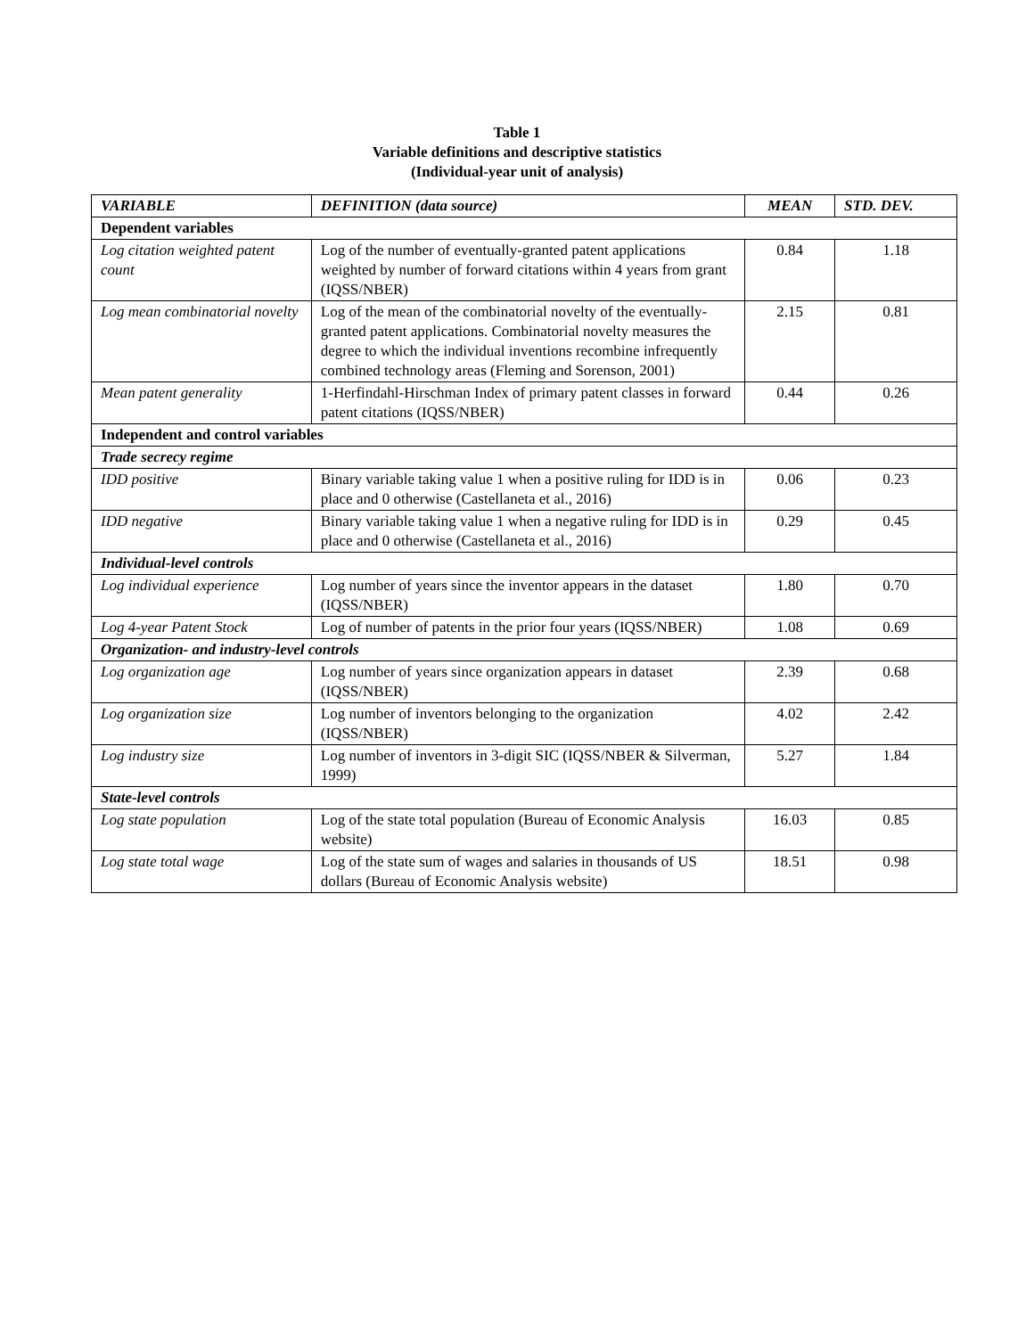Table 1
Variable definitions and descriptive statistics
(Individual-year unit of analysis)
| VARIABLE | DEFINITION (data source) | MEAN | STD. DEV. |
| --- | --- | --- | --- |
| Dependent variables | | | |
| Log citation weighted patent count | Log of the number of eventually-granted patent applications weighted by number of forward citations within 4 years from grant (IQSS/NBER) | 0.84 | 1.18 |
| Log mean combinatorial novelty | Log of the mean of the combinatorial novelty of the eventually-granted patent applications. Combinatorial novelty measures the degree to which the individual inventions recombine infrequently combined technology areas (Fleming and Sorenson, 2001) | 2.15 | 0.81 |
| Mean patent generality | 1-Herfindahl-Hirschman Index of primary patent classes in forward patent citations (IQSS/NBER) | 0.44 | 0.26 |
| Independent and control variables | | | |
| Trade secrecy regime | | | |
| IDD positive | Binary variable taking value 1 when a positive ruling for IDD is in place and 0 otherwise (Castellaneta et al., 2016) | 0.06 | 0.23 |
| IDD negative | Binary variable taking value 1 when a negative ruling for IDD is in place and 0 otherwise (Castellaneta et al., 2016) | 0.29 | 0.45 |
| Individual-level controls | | | |
| Log individual experience | Log number of years since the inventor appears in the dataset (IQSS/NBER) | 1.80 | 0.70 |
| Log 4-year Patent Stock | Log of number of patents in the prior four years (IQSS/NBER) | 1.08 | 0.69 |
| Organization- and industry-level controls | | | |
| Log organization age | Log number of years since organization appears in dataset (IQSS/NBER) | 2.39 | 0.68 |
| Log organization size | Log number of inventors belonging to the organization (IQSS/NBER) | 4.02 | 2.42 |
| Log industry size | Log number of inventors in 3-digit SIC (IQSS/NBER & Silverman, 1999) | 5.27 | 1.84 |
| State-level controls | | | |
| Log state population | Log of the state total population (Bureau of Economic Analysis website) | 16.03 | 0.85 |
| Log state total wage | Log of the state sum of wages and salaries in thousands of US dollars (Bureau of Economic Analysis website) | 18.51 | 0.98 |